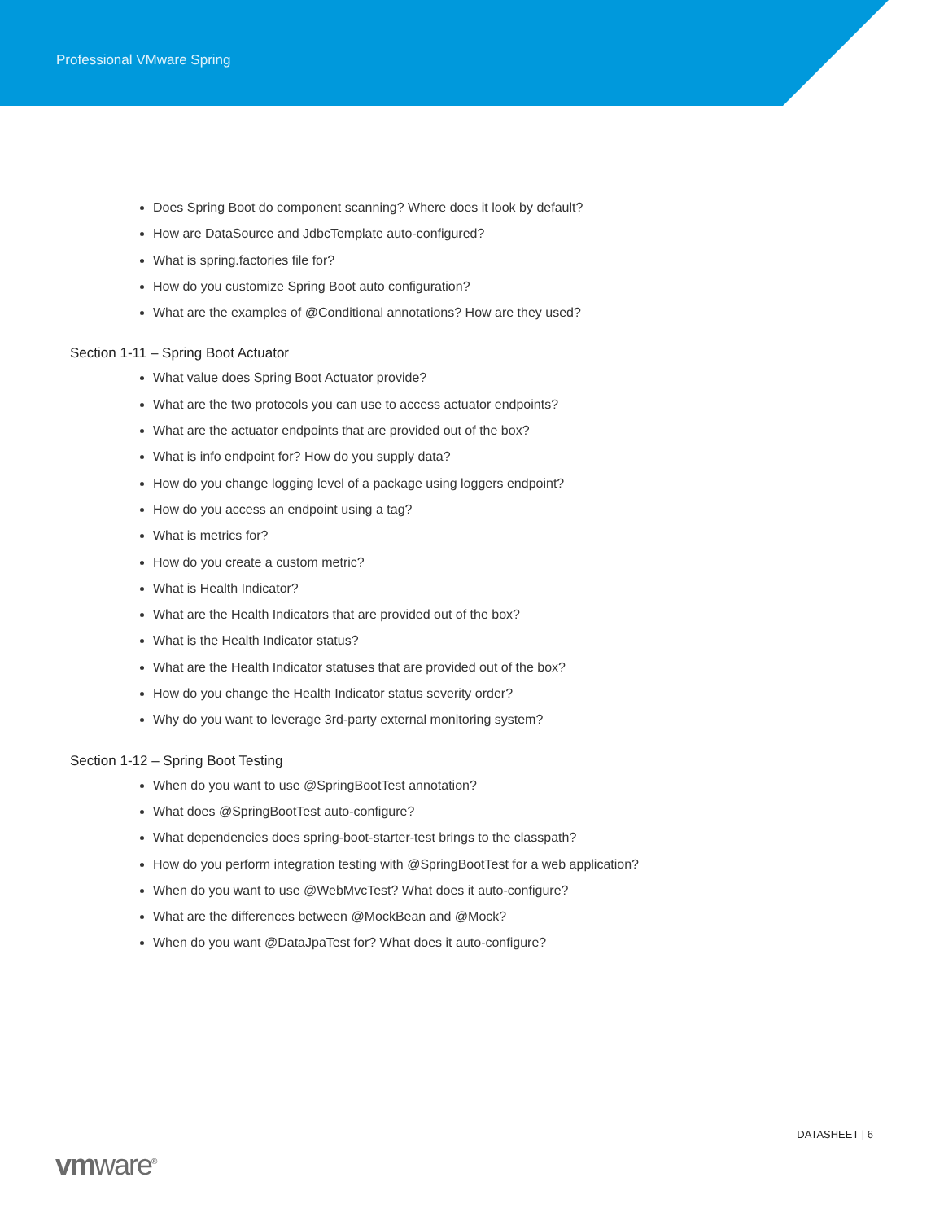Professional VMware Spring
Does Spring Boot do component scanning? Where does it look by default?
How are DataSource and JdbcTemplate auto-configured?
What is spring.factories file for?
How do you customize Spring Boot auto configuration?
What are the examples of @Conditional annotations? How are they used?
Section 1-11 – Spring Boot Actuator
What value does Spring Boot Actuator provide?
What are the two protocols you can use to access actuator endpoints?
What are the actuator endpoints that are provided out of the box?
What is info endpoint for? How do you supply data?
How do you change logging level of a package using loggers endpoint?
How do you access an endpoint using a tag?
What is metrics for?
How do you create a custom metric?
What is Health Indicator?
What are the Health Indicators that are provided out of the box?
What is the Health Indicator status?
What are the Health Indicator statuses that are provided out of the box?
How do you change the Health Indicator status severity order?
Why do you want to leverage 3rd-party external monitoring system?
Section 1-12 – Spring Boot Testing
When do you want to use @SpringBootTest annotation?
What does @SpringBootTest auto-configure?
What dependencies does spring-boot-starter-test brings to the classpath?
How do you perform integration testing with @SpringBootTest for a web application?
When do you want to use @WebMvcTest? What does it auto-configure?
What are the differences between @MockBean and @Mock?
When do you want @DataJpaTest for? What does it auto-configure?
DATASHEET | 6
vmware<sup>®</sup>